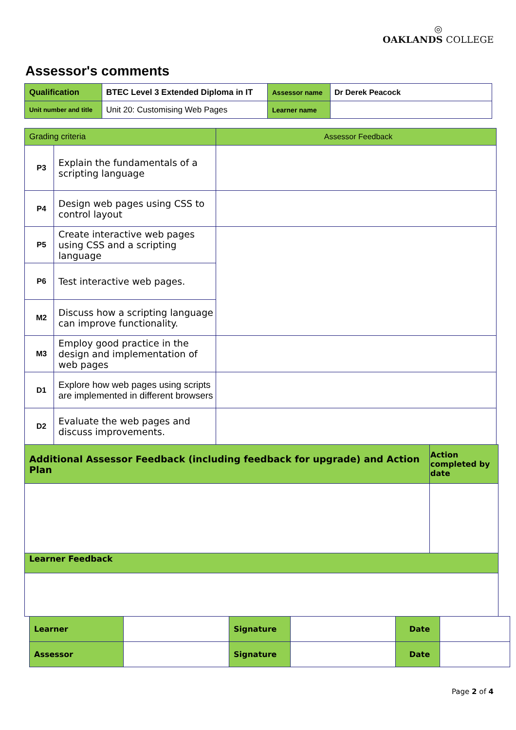◎
OAKLANDS COLLEGE
Assessor's comments
| Qualification | BTEC Level 3 Extended Diploma in IT | Assessor name | Dr Derek Peacock |
| Unit number and title | Unit 20: Customising Web Pages | Learner name | |
| Grading criteria | | Assessor Feedback |
| P3 | Explain the fundamentals of a scripting language | |
| P4 | Design web pages using CSS to control layout | |
| P5 | Create interactive web pages using CSS and a scripting language | |
| P6 | Test interactive web pages. | |
| M2 | Discuss how a scripting language can improve functionality. | |
| M3 | Employ good practice in the design and implementation of web pages | |
| D1 | Explore how web pages using scripts are implemented in different browsers | |
| D2 | Evaluate the web pages and discuss improvements. | |
| Additional Assessor Feedback (including feedback for upgrade) and Action Plan | Action completed by date |
| Learner Feedback | |
| Learner | | Signature | | Date | |
| Assessor | | Signature | | Date | |
Page 2 of 4